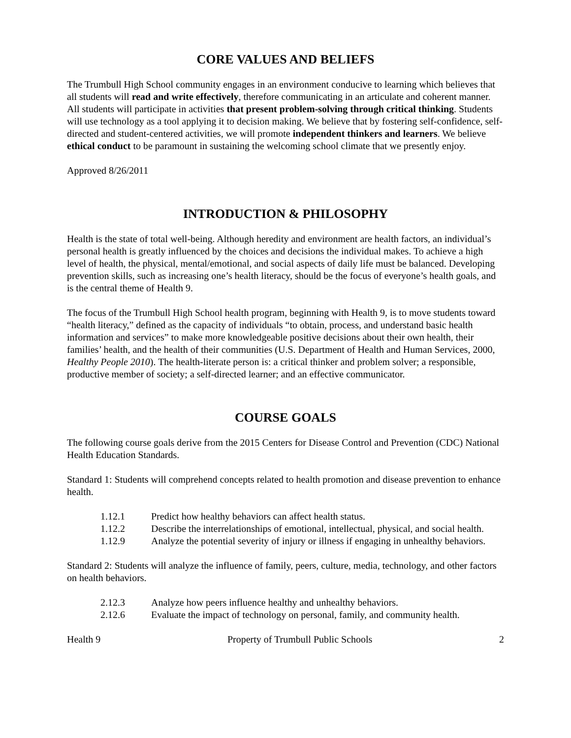CORE VALUES AND BELIEFS
The Trumbull High School community engages in an environment conducive to learning which believes that all students will read and write effectively, therefore communicating in an articulate and coherent manner. All students will participate in activities that present problem-solving through critical thinking. Students will use technology as a tool applying it to decision making. We believe that by fostering self-confidence, self-directed and student-centered activities, we will promote independent thinkers and learners. We believe ethical conduct to be paramount in sustaining the welcoming school climate that we presently enjoy.
Approved 8/26/2011
INTRODUCTION & PHILOSOPHY
Health is the state of total well-being. Although heredity and environment are health factors, an individual’s personal health is greatly influenced by the choices and decisions the individual makes. To achieve a high level of health, the physical, mental/emotional, and social aspects of daily life must be balanced. Developing prevention skills, such as increasing one’s health literacy, should be the focus of everyone’s health goals, and is the central theme of Health 9.
The focus of the Trumbull High School health program, beginning with Health 9, is to move students toward “health literacy,” defined as the capacity of individuals “to obtain, process, and understand basic health information and services” to make more knowledgeable positive decisions about their own health, their families’ health, and the health of their communities (U.S. Department of Health and Human Services, 2000, Healthy People 2010). The health-literate person is: a critical thinker and problem solver; a responsible, productive member of society; a self-directed learner; and an effective communicator.
COURSE GOALS
The following course goals derive from the 2015 Centers for Disease Control and Prevention (CDC) National Health Education Standards.
Standard 1: Students will comprehend concepts related to health promotion and disease prevention to enhance health.
| 1.12.1 | Predict how healthy behaviors can affect health status. |
| 1.12.2 | Describe the interrelationships of emotional, intellectual, physical, and social health. |
| 1.12.9 | Analyze the potential severity of injury or illness if engaging in unhealthy behaviors. |
Standard 2: Students will analyze the influence of family, peers, culture, media, technology, and other factors on health behaviors.
| 2.12.3 | Analyze how peers influence healthy and unhealthy behaviors. |
| 2.12.6 | Evaluate the impact of technology on personal, family, and community health. |
Health 9 Property of Trumbull Public Schools 2